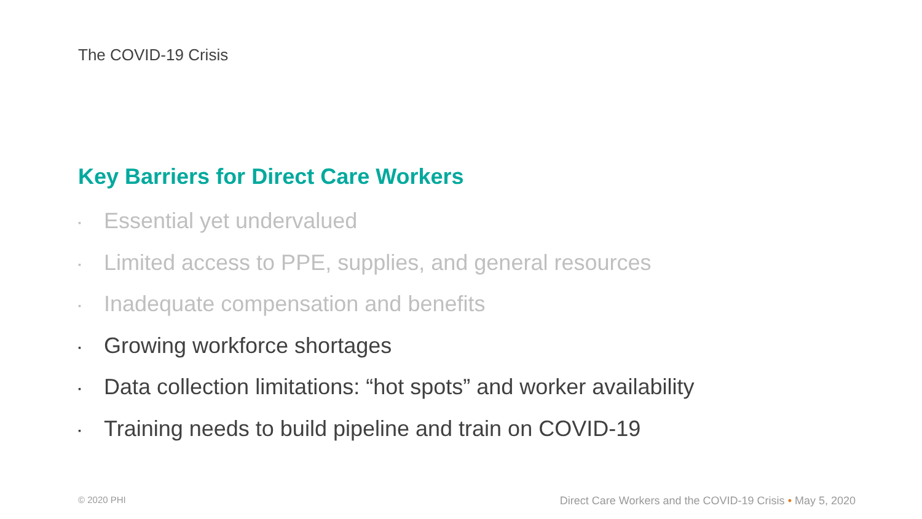The COVID-19 Crisis
Key Barriers for Direct Care Workers
▪ Essential yet undervalued
▪ Limited access to PPE, supplies, and general resources
▪ Inadequate compensation and benefits
▪ Growing workforce shortages
▪ Data collection limitations: “hot spots” and worker availability
▪ Training needs to build pipeline and train on COVID-19
© 2020 PHI
Direct Care Workers and the COVID-19 Crisis • May 5, 2020